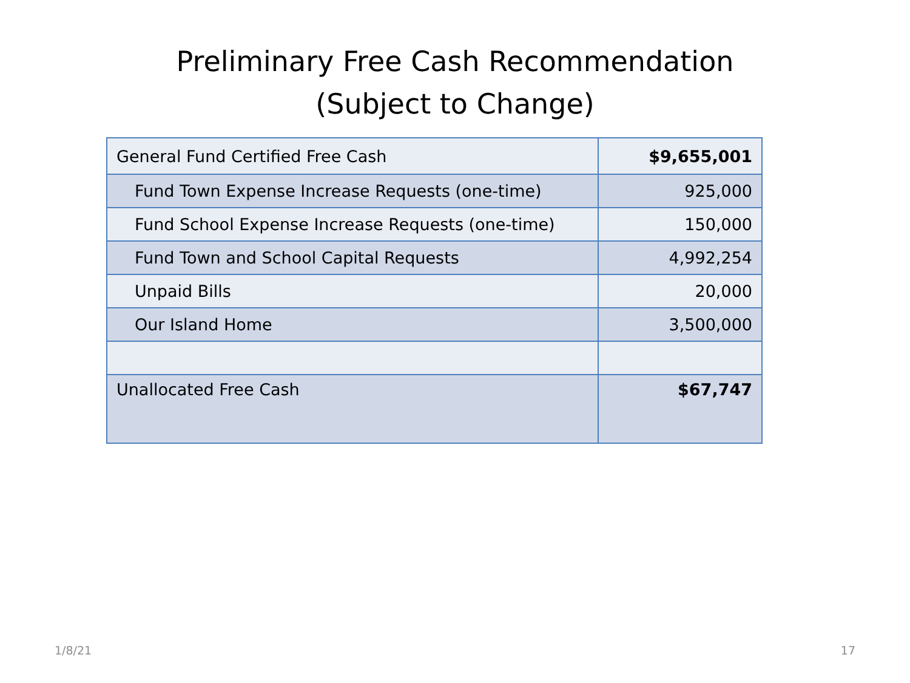Preliminary Free Cash Recommendation
(Subject to Change)
| General Fund Certified Free Cash | $9,655,001 |
| Fund Town Expense Increase Requests (one-time) | 925,000 |
| Fund School Expense Increase Requests (one-time) | 150,000 |
| Fund Town and School Capital Requests | 4,992,254 |
| Unpaid Bills | 20,000 |
| Our Island Home | 3,500,000 |
| Unallocated Free Cash | $67,747 |
1/8/21 17